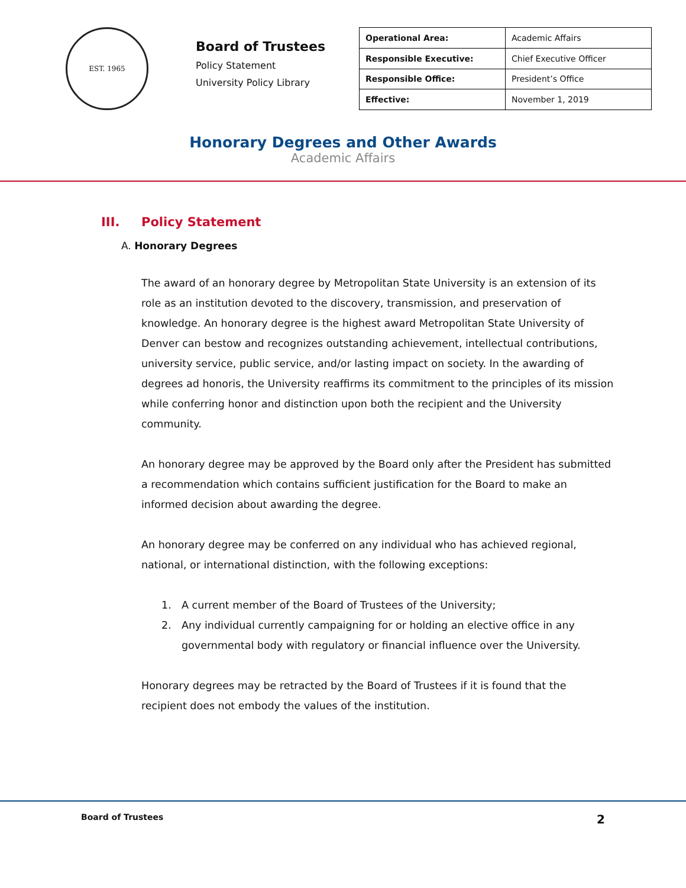EST. 1965
Board of Trustees
Policy Statement
University Policy Library
| Operational Area: | Academic Affairs |
| Responsible Executive: | Chief Executive Officer |
| Responsible Office: | President’s Office |
| Effective: | November 1, 2019 |
Honorary Degrees and Other Awards
Academic Affairs
III. Policy Statement
A. Honorary Degrees
The award of an honorary degree by Metropolitan State University is an extension of its role as an institution devoted to the discovery, transmission, and preservation of knowledge. An honorary degree is the highest award Metropolitan State University of Denver can bestow and recognizes outstanding achievement, intellectual contributions, university service, public service, and/or lasting impact on society. In the awarding of degrees ad honoris, the University reaffirms its commitment to the principles of its mission while conferring honor and distinction upon both the recipient and the University community.
An honorary degree may be approved by the Board only after the President has submitted a recommendation which contains sufficient justification for the Board to make an informed decision about awarding the degree.
An honorary degree may be conferred on any individual who has achieved regional, national, or international distinction, with the following exceptions:
1. A current member of the Board of Trustees of the University;
2. Any individual currently campaigning for or holding an elective office in any governmental body with regulatory or financial influence over the University.
Honorary degrees may be retracted by the Board of Trustees if it is found that the recipient does not embody the values of the institution.
Board of Trustees 2